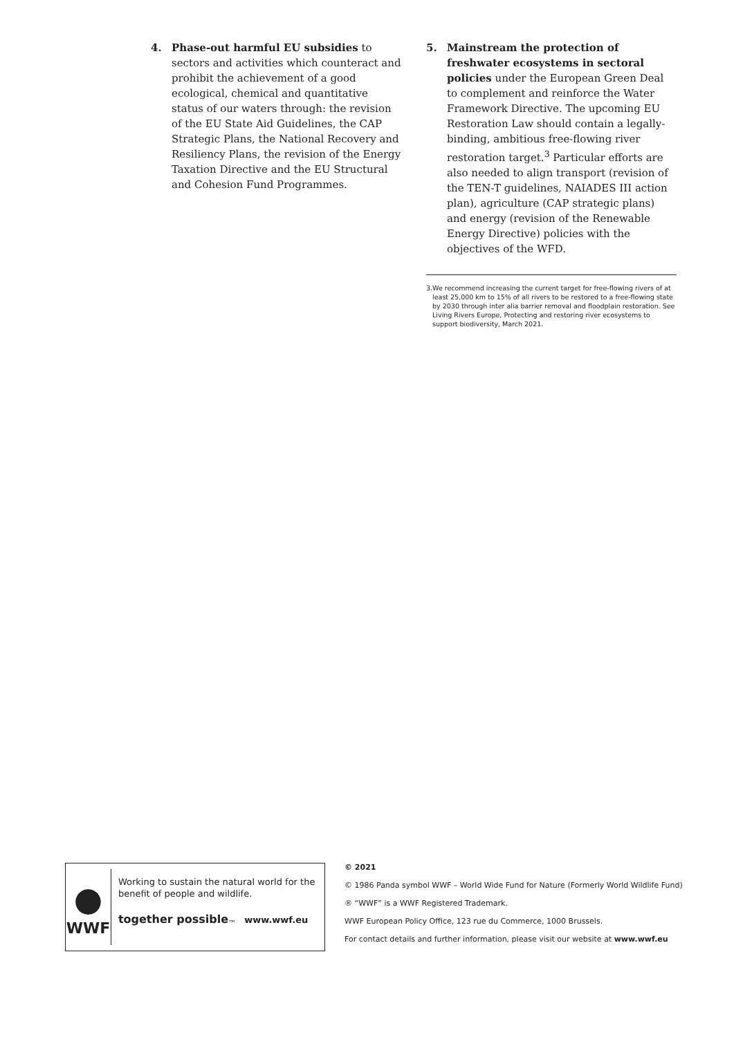4. Phase-out harmful EU subsidies to sectors and activities which counteract and prohibit the achievement of a good ecological, chemical and quantitative status of our waters through: the revision of the EU State Aid Guidelines, the CAP Strategic Plans, the National Recovery and Resiliency Plans, the revision of the Energy Taxation Directive and the EU Structural and Cohesion Fund Programmes.
5. Mainstream the protection of freshwater ecosystems in sectoral policies under the European Green Deal to complement and reinforce the Water Framework Directive. The upcoming EU Restoration Law should contain a legally-binding, ambitious free-flowing river restoration target.<sup>3</sup> Particular efforts are also needed to align transport (revision of the TEN-T guidelines, NAIADES III action plan), agriculture (CAP strategic plans) and energy (revision of the Renewable Energy Directive) policies with the objectives of the WFD.
3. We recommend increasing the current target for free-flowing rivers of at least 25,000 km to 15% of all rivers to be restored to a free-flowing state by 2030 through inter alia barrier removal and floodplain restoration. See Living Rivers Europe, Protecting and restoring river ecosystems to support biodiversity, March 2021.
●
WWF
Working to sustain the natural world for the benefit of people and wildlife.
together possible<sub>™</sub> www.wwf.eu
© 2021
© 1986 Panda symbol WWF – World Wide Fund for Nature (Formerly World Wildlife Fund)
® “WWF” is a WWF Registered Trademark.
WWF European Policy Office, 123 rue du Commerce, 1000 Brussels.
For contact details and further information, please visit our website at www.wwf.eu